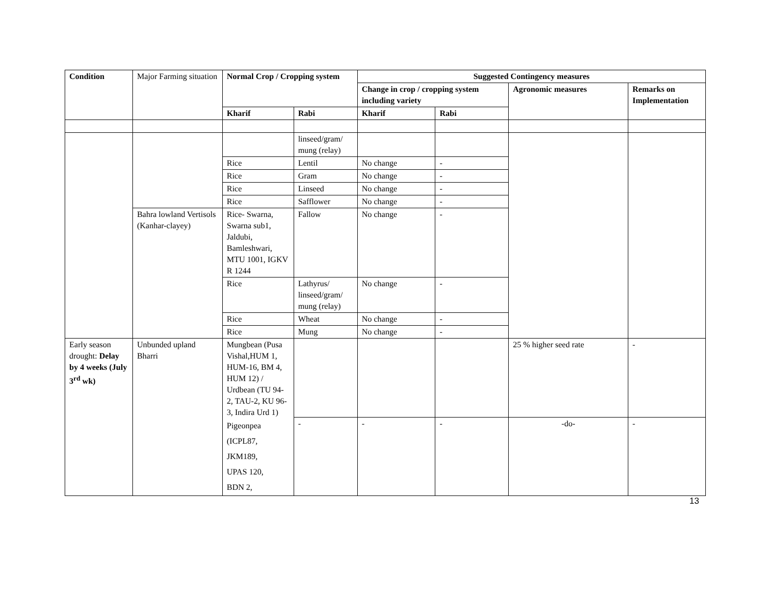| Condition | Major Farming situation | Normal Crop / Cropping system | | Suggested Contingency measures | | | |
| | | | | Change in crop / cropping system including variety | | Agronomic measures | Remarks on Implementation |
| | | Kharif | Rabi | Kharif | Rabi | | |
| | | | linseed/gram/ mung (relay) | | | | |
| | | Rice | Lentil | No change | - | | |
| | | Rice | Gram | No change | - | | |
| | | Rice | Linseed | No change | - | | |
| | | Rice | Safflower | No change | - | | |
| | Bahra lowland Vertisols (Kanhar-clayey) | Rice- Swarna, Swarna sub1, Jaldubi, Bamleshwari, MTU 1001, IGKV R 1244 | Fallow | No change | - | | |
| | | Rice | Lathyrus/ linseed/gram/ mung (relay) | No change | - | | |
| | | Rice | Wheat | No change | - | | |
| | | Rice | Mung | No change | - | | |
| Early season drought: Delay by 4 weeks (July 3<sup>rd</sup> wk) | Unbunded upland Bharri | Mungbean (Pusa Vishal,HUM 1, HUM-16, BM 4, HUM 12) / Urdbean (TU 94-2, TAU-2, KU 96-3, Indira Urd 1) Pigeonpea (ICPL87, JKM189, UPAS 120, BDN 2, | | | | 25 % higher seed rate | - |
| | | | - | - | - | -do- | - |
13